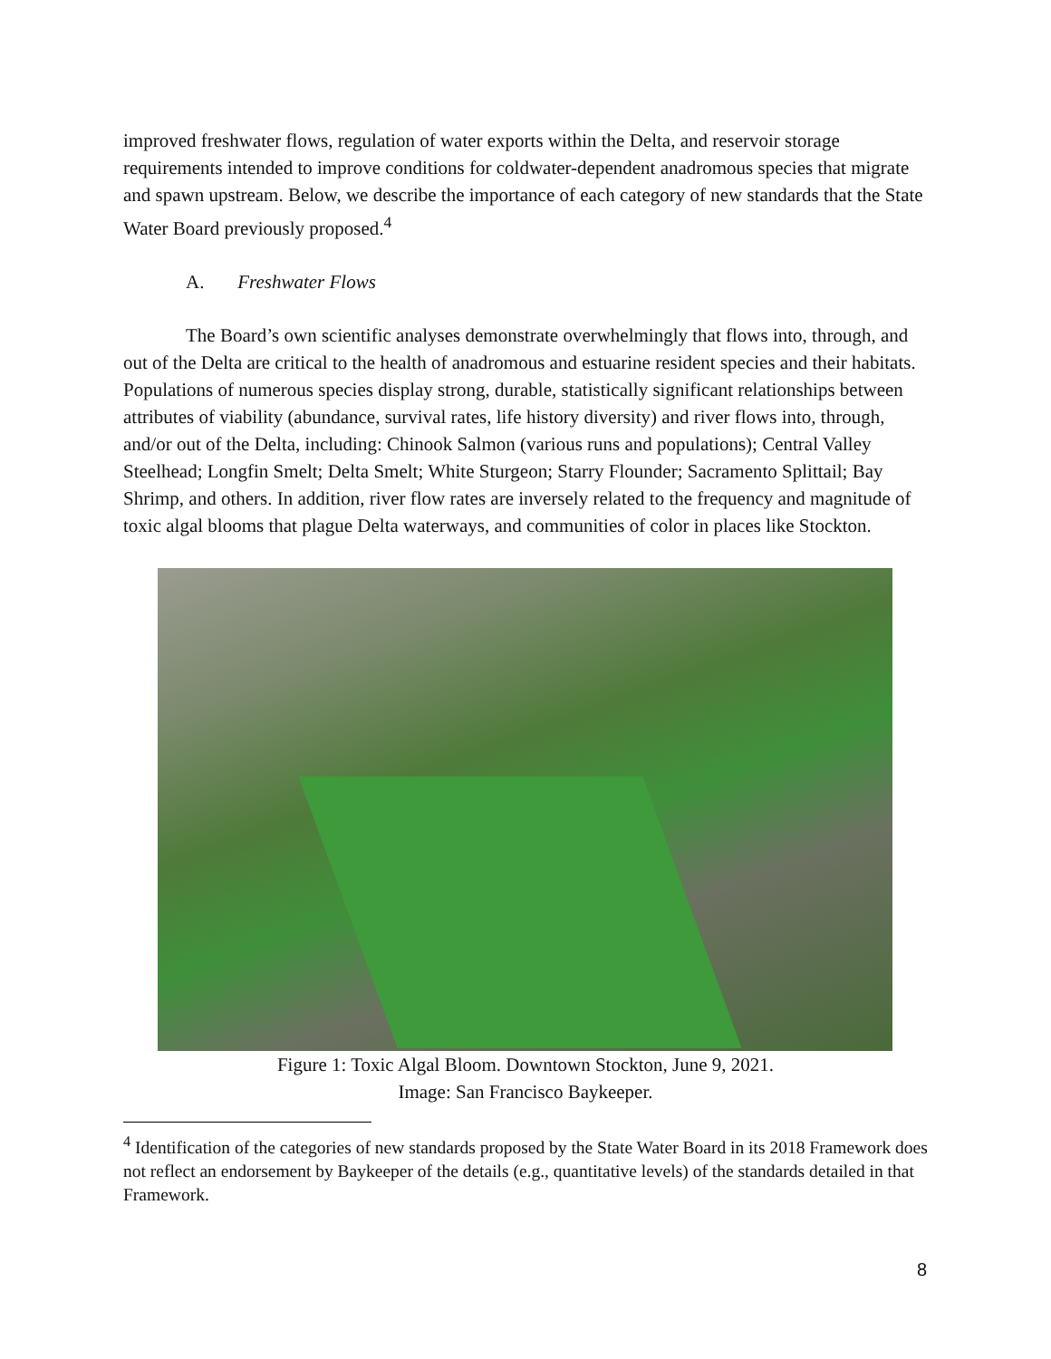improved freshwater flows, regulation of water exports within the Delta, and reservoir storage requirements intended to improve conditions for coldwater-dependent anadromous species that migrate and spawn upstream. Below, we describe the importance of each category of new standards that the State Water Board previously proposed.<sup>4</sup>
A. Freshwater Flows
The Board’s own scientific analyses demonstrate overwhelmingly that flows into, through, and out of the Delta are critical to the health of anadromous and estuarine resident species and their habitats. Populations of numerous species display strong, durable, statistically significant relationships between attributes of viability (abundance, survival rates, life history diversity) and river flows into, through, and/or out of the Delta, including: Chinook Salmon (various runs and populations); Central Valley Steelhead; Longfin Smelt; Delta Smelt; White Sturgeon; Starry Flounder; Sacramento Splittail; Bay Shrimp, and others. In addition, river flow rates are inversely related to the frequency and magnitude of toxic algal blooms that plague Delta waterways, and communities of color in places like Stockton.
Figure 1: Toxic Algal Bloom. Downtown Stockton, June 9, 2021.
Image: San Francisco Baykeeper.
<sup>4</sup> Identification of the categories of new standards proposed by the State Water Board in its 2018 Framework does not reflect an endorsement by Baykeeper of the details (e.g., quantitative levels) of the standards detailed in that Framework.
8